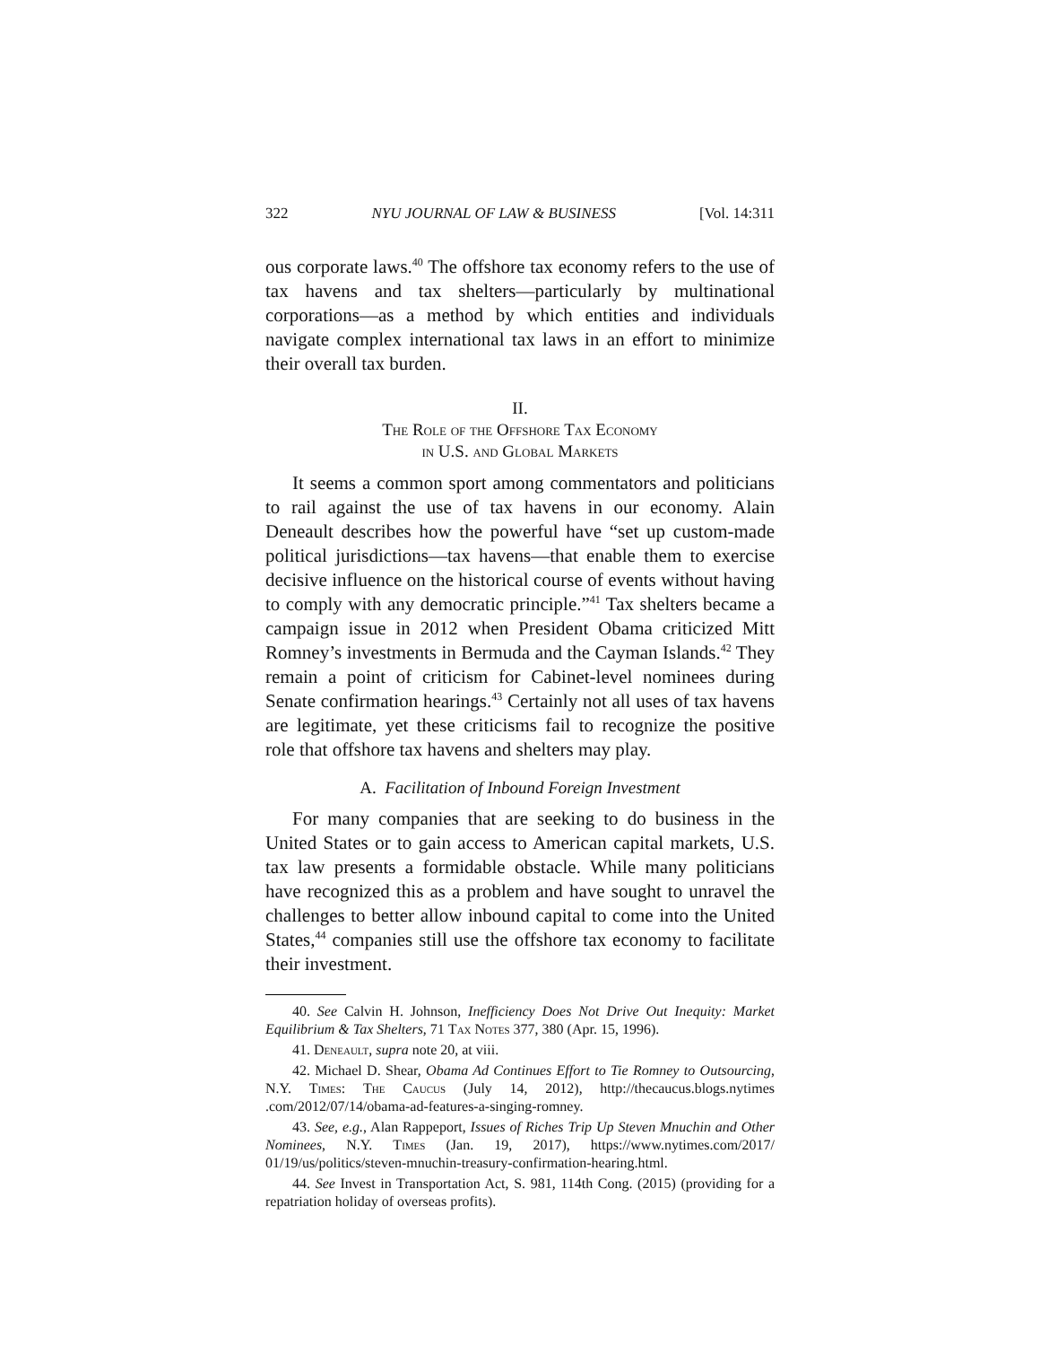322 NYU JOURNAL OF LAW & BUSINESS [Vol. 14:311
ous corporate laws.<sup>40</sup> The offshore tax economy refers to the use of tax havens and tax shelters—particularly by multinational corporations—as a method by which entities and individuals navigate complex international tax laws in an effort to minimize their overall tax burden.
II.
The Role of the Offshore Tax Economy
in U.S. and Global Markets
It seems a common sport among commentators and politicians to rail against the use of tax havens in our economy. Alain Deneault describes how the powerful have “set up custom-made political jurisdictions—tax havens—that enable them to exercise decisive influence on the historical course of events without having to comply with any democratic principle.”<sup>41</sup> Tax shelters became a campaign issue in 2012 when President Obama criticized Mitt Romney’s investments in Bermuda and the Cayman Islands.<sup>42</sup> They remain a point of criticism for Cabinet-level nominees during Senate confirmation hearings.<sup>43</sup> Certainly not all uses of tax havens are legitimate, yet these criticisms fail to recognize the positive role that offshore tax havens and shelters may play.
A. Facilitation of Inbound Foreign Investment
For many companies that are seeking to do business in the United States or to gain access to American capital markets, U.S. tax law presents a formidable obstacle. While many politicians have recognized this as a problem and have sought to unravel the challenges to better allow inbound capital to come into the United States,<sup>44</sup> companies still use the offshore tax economy to facilitate their investment.
40. See Calvin H. Johnson, Inefficiency Does Not Drive Out Inequity: Market Equilibrium & Tax Shelters, 71 Tax Notes 377, 380 (Apr. 15, 1996).
41. Deneault, supra note 20, at viii.
42. Michael D. Shear, Obama Ad Continues Effort to Tie Romney to Outsourcing, N.Y. Times: The Caucus (July 14, 2012), http://thecaucus.blogs.nytimes .com/2012/07/14/obama-ad-features-a-singing-romney.
43. See, e.g., Alan Rappeport, Issues of Riches Trip Up Steven Mnuchin and Other Nominees, N.Y. Times (Jan. 19, 2017), https://www.nytimes.com/2017/ 01/19/us/politics/steven-mnuchin-treasury-confirmation-hearing.html.
44. See Invest in Transportation Act, S. 981, 114th Cong. (2015) (providing for a repatriation holiday of overseas profits).